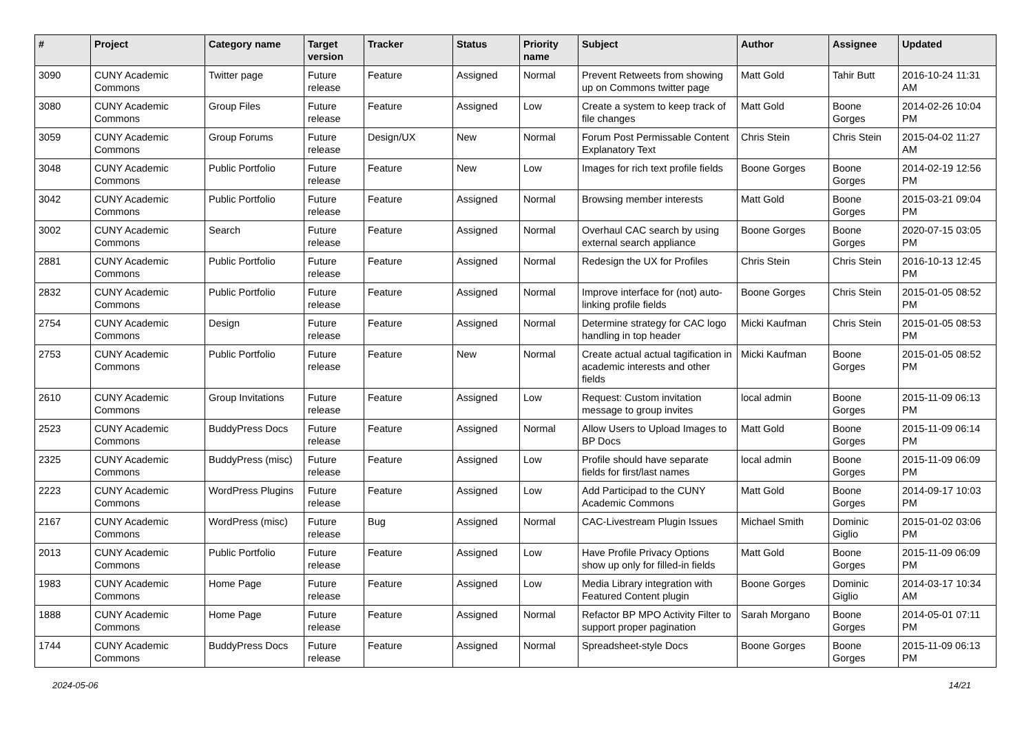| # | Project | Category name | Target version | Tracker | Status | Priority name | Subject | Author | Assignee | Updated |
| --- | --- | --- | --- | --- | --- | --- | --- | --- | --- | --- |
| 3090 | CUNY Academic Commons | Twitter page | Future release | Feature | Assigned | Normal | Prevent Retweets from showing up on Commons twitter page | Matt Gold | Tahir Butt | 2016-10-24 11:31 AM |
| 3080 | CUNY Academic Commons | Group Files | Future release | Feature | Assigned | Low | Create a system to keep track of file changes | Matt Gold | Boone Gorges | 2014-02-26 10:04 PM |
| 3059 | CUNY Academic Commons | Group Forums | Future release | Design/UX | New | Normal | Forum Post Permissable Content Explanatory Text | Chris Stein | Chris Stein | 2015-04-02 11:27 AM |
| 3048 | CUNY Academic Commons | Public Portfolio | Future release | Feature | New | Low | Images for rich text profile fields | Boone Gorges | Boone Gorges | 2014-02-19 12:56 PM |
| 3042 | CUNY Academic Commons | Public Portfolio | Future release | Feature | Assigned | Normal | Browsing member interests | Matt Gold | Boone Gorges | 2015-03-21 09:04 PM |
| 3002 | CUNY Academic Commons | Search | Future release | Feature | Assigned | Normal | Overhaul CAC search by using external search appliance | Boone Gorges | Boone Gorges | 2020-07-15 03:05 PM |
| 2881 | CUNY Academic Commons | Public Portfolio | Future release | Feature | Assigned | Normal | Redesign the UX for Profiles | Chris Stein | Chris Stein | 2016-10-13 12:45 PM |
| 2832 | CUNY Academic Commons | Public Portfolio | Future release | Feature | Assigned | Normal | Improve interface for (not) auto-linking profile fields | Boone Gorges | Chris Stein | 2015-01-05 08:52 PM |
| 2754 | CUNY Academic Commons | Design | Future release | Feature | Assigned | Normal | Determine strategy for CAC logo handling in top header | Micki Kaufman | Chris Stein | 2015-01-05 08:53 PM |
| 2753 | CUNY Academic Commons | Public Portfolio | Future release | Feature | New | Normal | Create actual actual tagification in academic interests and other fields | Micki Kaufman | Boone Gorges | 2015-01-05 08:52 PM |
| 2610 | CUNY Academic Commons | Group Invitations | Future release | Feature | Assigned | Low | Request: Custom invitation message to group invites | local admin | Boone Gorges | 2015-11-09 06:13 PM |
| 2523 | CUNY Academic Commons | BuddyPress Docs | Future release | Feature | Assigned | Normal | Allow Users to Upload Images to BP Docs | Matt Gold | Boone Gorges | 2015-11-09 06:14 PM |
| 2325 | CUNY Academic Commons | BuddyPress (misc) | Future release | Feature | Assigned | Low | Profile should have separate fields for first/last names | local admin | Boone Gorges | 2015-11-09 06:09 PM |
| 2223 | CUNY Academic Commons | WordPress Plugins | Future release | Feature | Assigned | Low | Add Participad to the CUNY Academic Commons | Matt Gold | Boone Gorges | 2014-09-17 10:03 PM |
| 2167 | CUNY Academic Commons | WordPress (misc) | Future release | Bug | Assigned | Normal | CAC-Livestream Plugin Issues | Michael Smith | Dominic Giglio | 2015-01-02 03:06 PM |
| 2013 | CUNY Academic Commons | Public Portfolio | Future release | Feature | Assigned | Low | Have Profile Privacy Options show up only for filled-in fields | Matt Gold | Boone Gorges | 2015-11-09 06:09 PM |
| 1983 | CUNY Academic Commons | Home Page | Future release | Feature | Assigned | Low | Media Library integration with Featured Content plugin | Boone Gorges | Dominic Giglio | 2014-03-17 10:34 AM |
| 1888 | CUNY Academic Commons | Home Page | Future release | Feature | Assigned | Normal | Refactor BP MPO Activity Filter to support proper pagination | Sarah Morgano | Boone Gorges | 2014-05-01 07:11 PM |
| 1744 | CUNY Academic Commons | BuddyPress Docs | Future release | Feature | Assigned | Normal | Spreadsheet-style Docs | Boone Gorges | Boone Gorges | 2015-11-09 06:13 PM |
2024-05-06 14/21